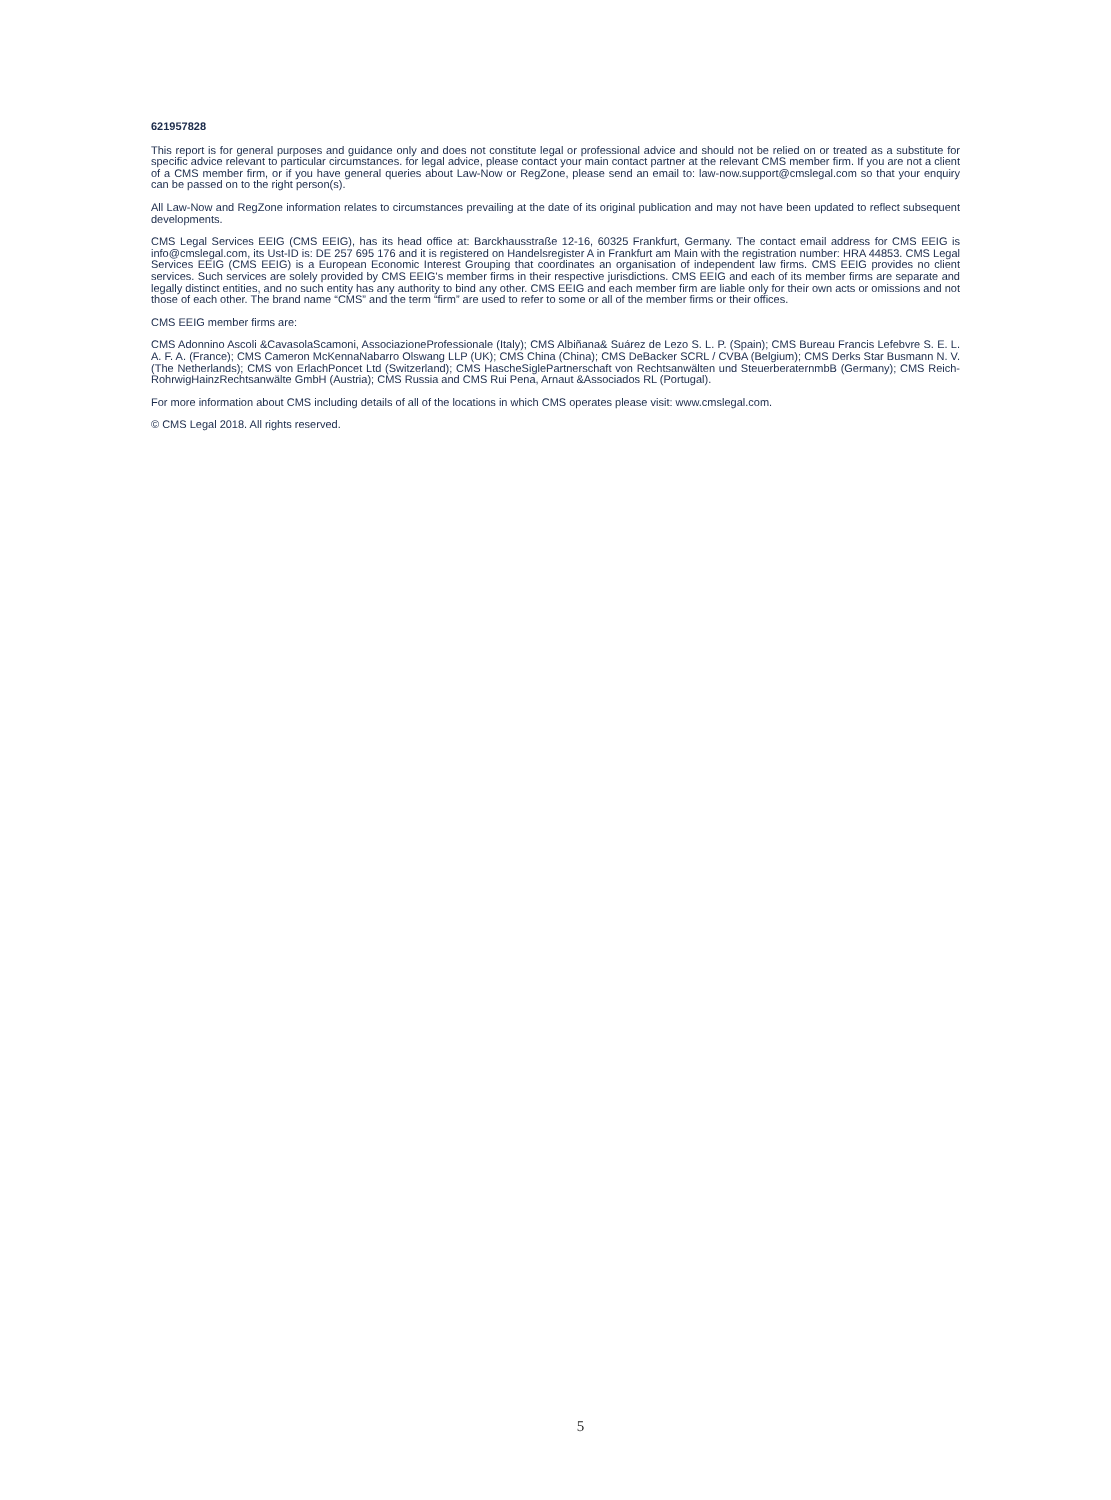621957828
This report is for general purposes and guidance only and does not constitute legal or professional advice and should not be relied on or treated as a substitute for specific advice relevant to particular circumstances. for legal advice, please contact your main contact partner at the relevant CMS member firm. If you are not a client of a CMS member firm, or if you have general queries about Law-Now or RegZone, please send an email to: law-now.support@cmslegal.com so that your enquiry can be passed on to the right person(s).
All Law-Now and RegZone information relates to circumstances prevailing at the date of its original publication and may not have been updated to reflect subsequent developments.
CMS Legal Services EEIG (CMS EEIG), has its head office at: Barckhausstraße 12-16, 60325 Frankfurt, Germany. The contact email address for CMS EEIG is info@cmslegal.com, its Ust-ID is: DE 257 695 176 and it is registered on Handelsregister A in Frankfurt am Main with the registration number: HRA 44853. CMS Legal Services EEIG (CMS EEIG) is a European Economic Interest Grouping that coordinates an organisation of independent law firms. CMS EEIG provides no client services. Such services are solely provided by CMS EEIG's member firms in their respective jurisdictions. CMS EEIG and each of its member firms are separate and legally distinct entities, and no such entity has any authority to bind any other. CMS EEIG and each member firm are liable only for their own acts or omissions and not those of each other. The brand name “CMS” and the term “firm” are used to refer to some or all of the member firms or their offices.
CMS EEIG member firms are:
CMS Adonnino Ascoli &CavasolaScamoni, AssociazioneProfessionale (Italy); CMS Albiñana& Suárez de Lezo S. L. P. (Spain); CMS Bureau Francis Lefebvre S. E. L. A. F. A. (France); CMS Cameron McKennaNabarro Olswang LLP (UK); CMS China (China); CMS DeBacker SCRL / CVBA (Belgium); CMS Derks Star Busmann N. V. (The Netherlands); CMS von ErlachPoncet Ltd (Switzerland); CMS HascheSiglePartnerschaft von Rechtsanwälten und SteuerberaternmbB (Germany); CMS Reich-RohrwigHainzRechtsanwälte GmbH (Austria); CMS Russia and CMS Rui Pena, Arnaut &Associados RL (Portugal).
For more information about CMS including details of all of the locations in which CMS operates please visit: www.cmslegal.com.
© CMS Legal 2018. All rights reserved.
5